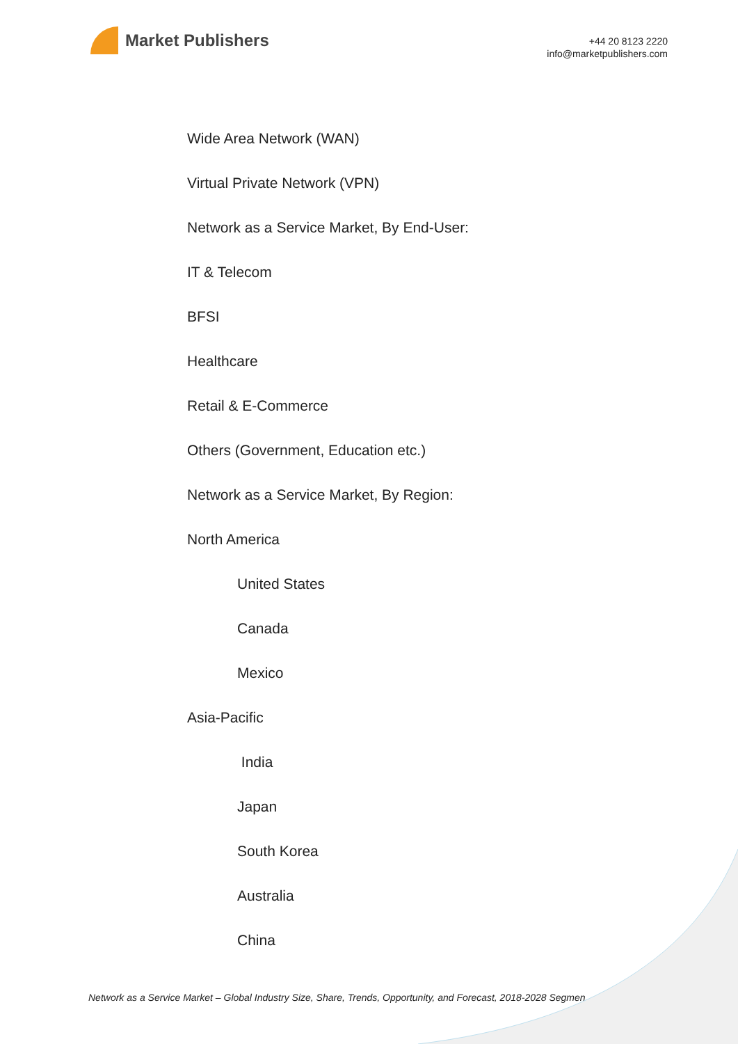Market Publishers
+44 20 8123 2220
info@marketpublishers.com
Wide Area Network (WAN)
Virtual Private Network (VPN)
Network as a Service Market, By End-User:
IT & Telecom
BFSI
Healthcare
Retail & E-Commerce
Others (Government, Education etc.)
Network as a Service Market, By Region:
North America
United States
Canada
Mexico
Asia-Pacific
India
Japan
South Korea
Australia
China
Network as a Service Market – Global Industry Size, Share, Trends, Opportunity, and Forecast, 2018-2028 Segmen...